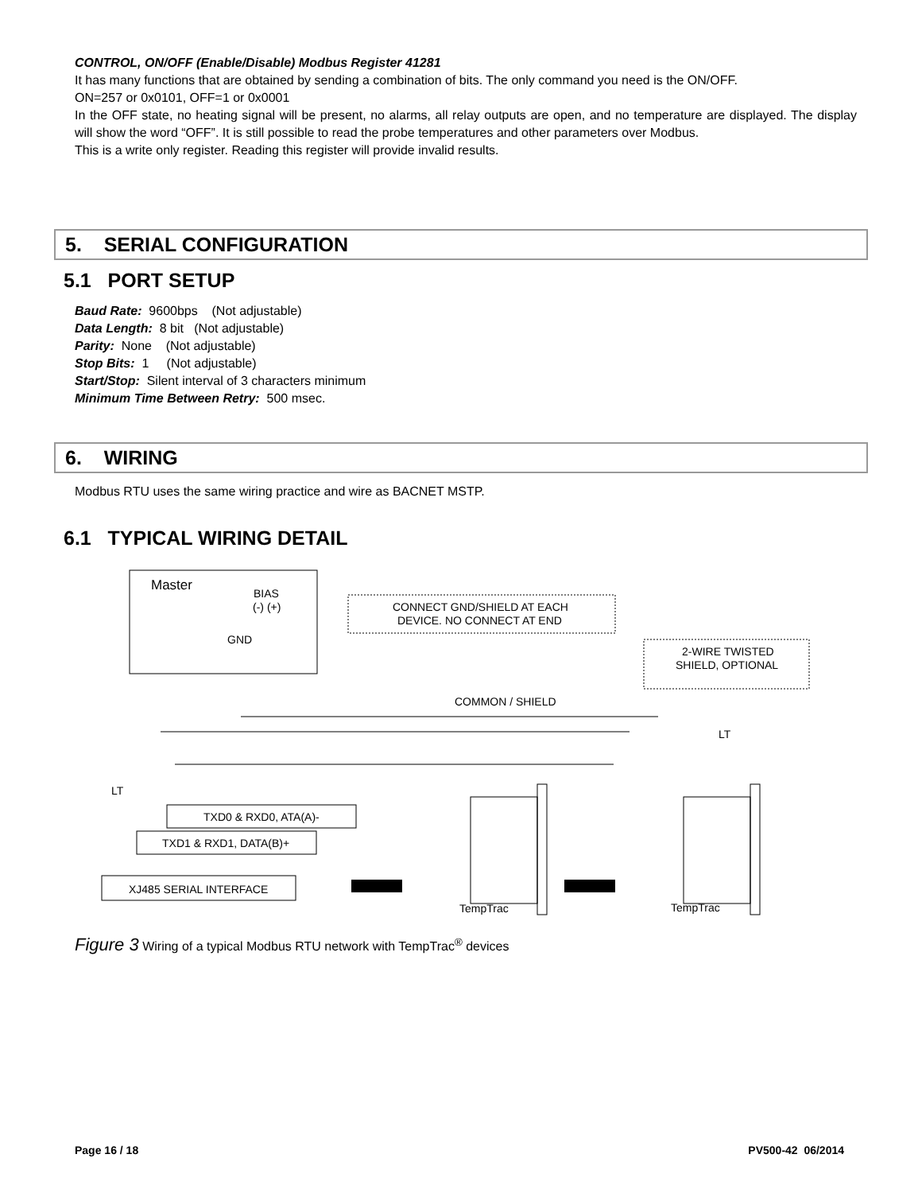CONTROL, ON/OFF (Enable/Disable) Modbus Register 41281
It has many functions that are obtained by sending a combination of bits. The only command you need is the ON/OFF.
ON=257 or 0x0101, OFF=1 or 0x0001
In the OFF state, no heating signal will be present, no alarms, all relay outputs are open, and no temperature are displayed. The display will show the word “OFF”. It is still possible to read the probe temperatures and other parameters over Modbus.
This is a write only register. Reading this register will provide invalid results.
5. SERIAL CONFIGURATION
5.1 PORT SETUP
Baud Rate: 9600bps (Not adjustable)
Data Length: 8 bit (Not adjustable)
Parity: None (Not adjustable)
Stop Bits: 1 (Not adjustable)
Start/Stop: Silent interval of 3 characters minimum
Minimum Time Between Retry: 500 msec.
6. WIRING
Modbus RTU uses the same wiring practice and wire as BACNET MSTP.
6.1 TYPICAL WIRING DETAIL
Master
BIAS
(-) (+)
GND
CONNECT GND/SHIELD AT EACH
DEVICE. NO CONNECT AT END
2-WIRE TWISTED
SHIELD, OPTIONAL
COMMON / SHIELD
LT
LT
TXD0 & RXD0, ATA(A)-
TXD1 & RXD1, DATA(B)+
XJ485 SERIAL INTERFACE
TempTrac
TempTrac
Figure 3 Wiring of a typical Modbus RTU network with TempTrac<sup>®</sup> devices
Page 16 / 18 PV500-42 06/2014